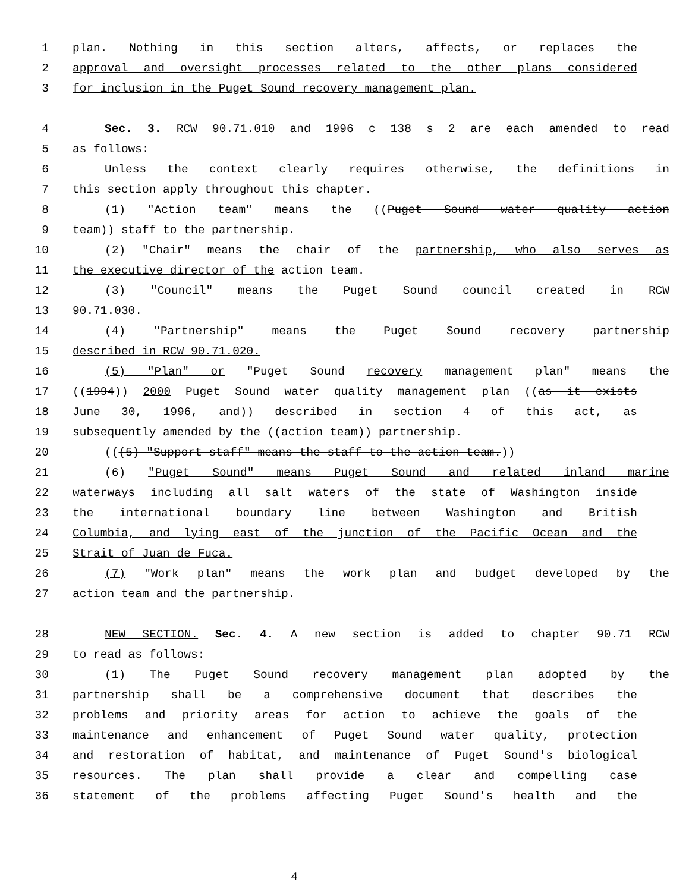1 plan. Nothing in this section alters, affects, or replaces the
2 approval and oversight processes related to the other plans considered
3 for inclusion in the Puget Sound recovery management plan.
4 Sec. 3. RCW 90.71.010 and 1996 c 138 s 2 are each amended to read
5 as follows:
6 Unless the context clearly requires otherwise, the definitions in
7 this section apply throughout this chapter.
8 (1) "Action team" means the ((Puget Sound water quality action
9 team)) staff to the partnership.
10 (2) "Chair" means the chair of the partnership, who also serves as
11 the executive director of the action team.
12 (3) "Council" means the Puget Sound council created in RCW
13 90.71.030.
14 (4) "Partnership" means the Puget Sound recovery partnership
15 described in RCW 90.71.020.
16 (5) "Plan" or "Puget Sound recovery management plan" means the
17 ((1994)) 2000 Puget Sound water quality management plan ((as it exists
18 June 30, 1996, and)) described in section 4 of this act, as
19 subsequently amended by the ((action team)) partnership.
20 (((5) "Support staff" means the staff to the action team.))
21 (6) "Puget Sound" means Puget Sound and related inland marine
22 waterways including all salt waters of the state of Washington inside
23 the international boundary line between Washington and British
24 Columbia, and lying east of the junction of the Pacific Ocean and the
25 Strait of Juan de Fuca.
26 (7) "Work plan" means the work plan and budget developed by the
27 action team and the partnership.
28 NEW SECTION. Sec. 4. A new section is added to chapter 90.71 RCW
29 to read as follows:
30 (1) The Puget Sound recovery management plan adopted by the
31 partnership shall be a comprehensive document that describes the
32 problems and priority areas for action to achieve the goals of the
33 maintenance and enhancement of Puget Sound water quality, protection
34 and restoration of habitat, and maintenance of Puget Sound's biological
35 resources. The plan shall provide a clear and compelling case
36 statement of the problems affecting Puget Sound's health and the
4